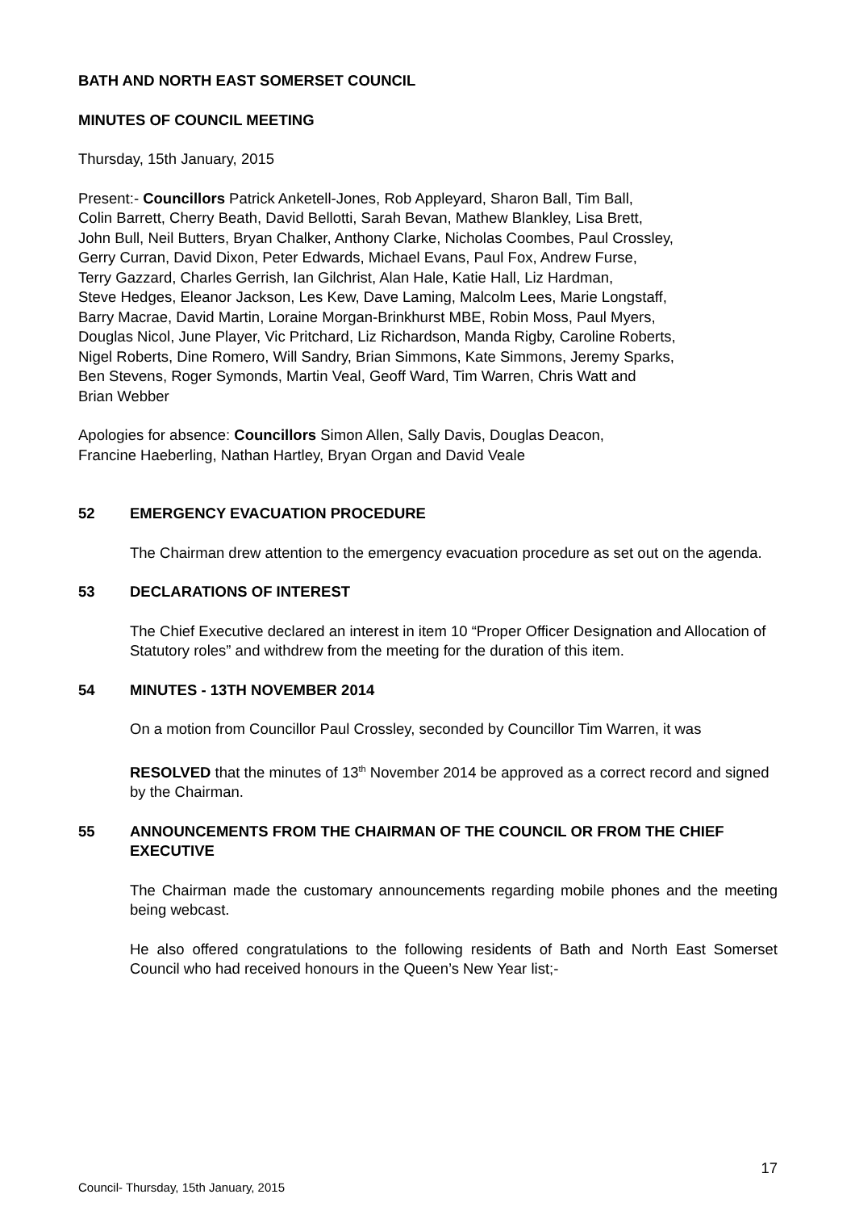BATH AND NORTH EAST SOMERSET COUNCIL
MINUTES OF COUNCIL MEETING
Thursday, 15th January, 2015
Present:- Councillors Patrick Anketell-Jones, Rob Appleyard, Sharon Ball, Tim Ball,
Colin Barrett, Cherry Beath, David Bellotti, Sarah Bevan, Mathew Blankley, Lisa Brett,
John Bull, Neil Butters, Bryan Chalker, Anthony Clarke, Nicholas Coombes, Paul Crossley,
Gerry Curran, David Dixon, Peter Edwards, Michael Evans, Paul Fox, Andrew Furse,
Terry Gazzard, Charles Gerrish, Ian Gilchrist, Alan Hale, Katie Hall, Liz Hardman,
Steve Hedges, Eleanor Jackson, Les Kew, Dave Laming, Malcolm Lees, Marie Longstaff,
Barry Macrae, David Martin, Loraine Morgan-Brinkhurst MBE, Robin Moss, Paul Myers,
Douglas Nicol, June Player, Vic Pritchard, Liz Richardson, Manda Rigby, Caroline Roberts,
Nigel Roberts, Dine Romero, Will Sandry, Brian Simmons, Kate Simmons, Jeremy Sparks,
Ben Stevens, Roger Symonds, Martin Veal, Geoff Ward, Tim Warren, Chris Watt and
Brian Webber
Apologies for absence: Councillors Simon Allen, Sally Davis, Douglas Deacon,
Francine Haeberling, Nathan Hartley, Bryan Organ and David Veale
52 EMERGENCY EVACUATION PROCEDURE
The Chairman drew attention to the emergency evacuation procedure as set out on the agenda.
53 DECLARATIONS OF INTEREST
The Chief Executive declared an interest in item 10 “Proper Officer Designation and Allocation of Statutory roles” and withdrew from the meeting for the duration of this item.
54 MINUTES - 13TH NOVEMBER 2014
On a motion from Councillor Paul Crossley, seconded by Councillor Tim Warren, it was
RESOLVED that the minutes of 13<sup>th</sup> November 2014 be approved as a correct record and signed by the Chairman.
55 ANNOUNCEMENTS FROM THE CHAIRMAN OF THE COUNCIL OR FROM THE CHIEF EXECUTIVE
The Chairman made the customary announcements regarding mobile phones and the meeting being webcast.
He also offered congratulations to the following residents of Bath and North East Somerset Council who had received honours in the Queen’s New Year list;-
17
Council- Thursday, 15th January, 2015